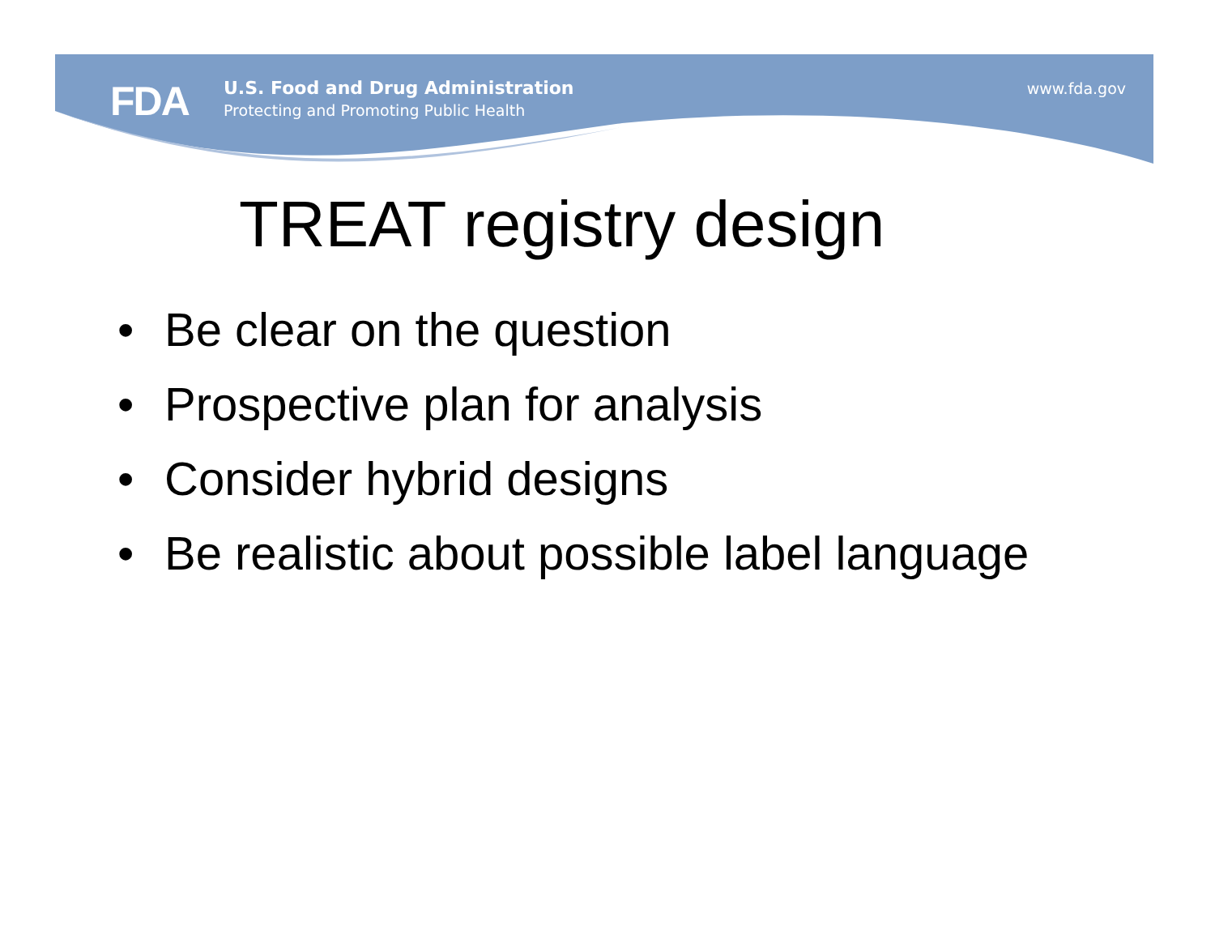FDA
U.S. Food and Drug Administration
Protecting and Promoting Public Health
www.fda.gov
TREAT registry design
• Be clear on the question
• Prospective plan for analysis
• Consider hybrid designs
• Be realistic about possible label language